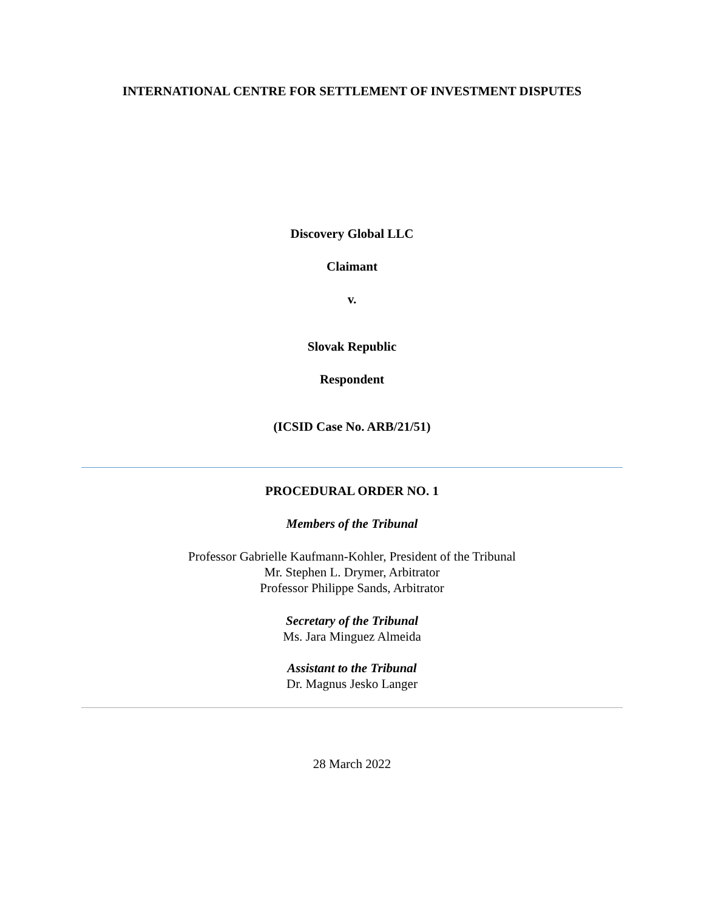INTERNATIONAL CENTRE FOR SETTLEMENT OF INVESTMENT DISPUTES
Discovery Global LLC
Claimant
v.
Slovak Republic
Respondent
(ICSID Case No. ARB/21/51)
PROCEDURAL ORDER NO. 1
Members of the Tribunal
Professor Gabrielle Kaufmann-Kohler, President of the Tribunal
Mr. Stephen L. Drymer, Arbitrator
Professor Philippe Sands, Arbitrator
Secretary of the Tribunal
Ms. Jara Minguez Almeida
Assistant to the Tribunal
Dr. Magnus Jesko Langer
28 March 2022